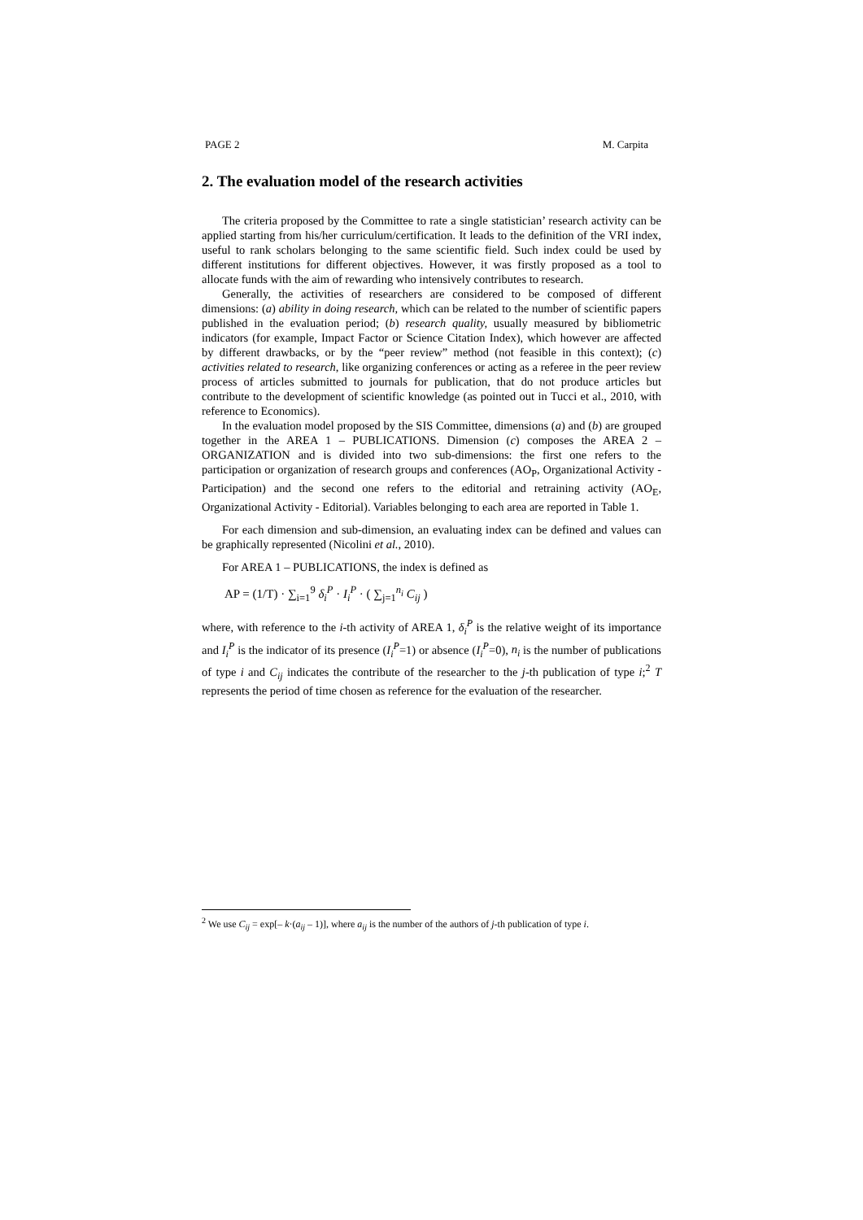PAGE 2 M. Carpita
2. The evaluation model of the research activities
The criteria proposed by the Committee to rate a single statistician’ research activity can be applied starting from his/her curriculum/certification. It leads to the definition of the VRI index, useful to rank scholars belonging to the same scientific field. Such index could be used by different institutions for different objectives. However, it was firstly proposed as a tool to allocate funds with the aim of rewarding who intensively contributes to research.
Generally, the activities of researchers are considered to be composed of different dimensions: (a) ability in doing research, which can be related to the number of scientific papers published in the evaluation period; (b) research quality, usually measured by bibliometric indicators (for example, Impact Factor or Science Citation Index), which however are affected by different drawbacks, or by the “peer review” method (not feasible in this context); (c) activities related to research, like organizing conferences or acting as a referee in the peer review process of articles submitted to journals for publication, that do not produce articles but contribute to the development of scientific knowledge (as pointed out in Tucci et al., 2010, with reference to Economics).
In the evaluation model proposed by the SIS Committee, dimensions (a) and (b) are grouped together in the AREA 1 – PUBLICATIONS. Dimension (c) composes the AREA 2 – ORGANIZATION and is divided into two sub-dimensions: the first one refers to the participation or organization of research groups and conferences (AO<sub>P</sub>, Organizational Activity - Participation) and the second one refers to the editorial and retraining activity (AO<sub>E</sub>, Organizational Activity - Editorial). Variables belonging to each area are reported in Table 1.
For each dimension and sub-dimension, an evaluating index can be defined and values can be graphically represented (Nicolini et al., 2010).
For AREA 1 – PUBLICATIONS, the index is defined as
AP = (1/T) · ∑<sub>i=1</sub><sup>9</sup> δ<sub>i</sub><sup>P</sup> · I<sub>i</sub><sup>P</sup> · ( ∑<sub>j=1</sub><sup>n<sub>i</sub></sup> C<sub>ij</sub> )
where, with reference to the i-th activity of AREA 1, δ<sub>i</sub><sup>P</sup> is the relative weight of its importance and I<sub>i</sub><sup>P</sup> is the indicator of its presence (I<sub>i</sub><sup>P</sup>=1) or absence (I<sub>i</sub><sup>P</sup>=0), n<sub>i</sub> is the number of publications of type i and C<sub>ij</sub> indicates the contribute of the researcher to the j-th publication of type i;<sup>2</sup> T represents the period of time chosen as reference for the evaluation of the researcher.
<sup>2</sup> We use C<sub>ij</sub> = exp[– k·(a<sub>ij</sub> – 1)], where a<sub>ij</sub> is the number of the authors of j-th publication of type i.